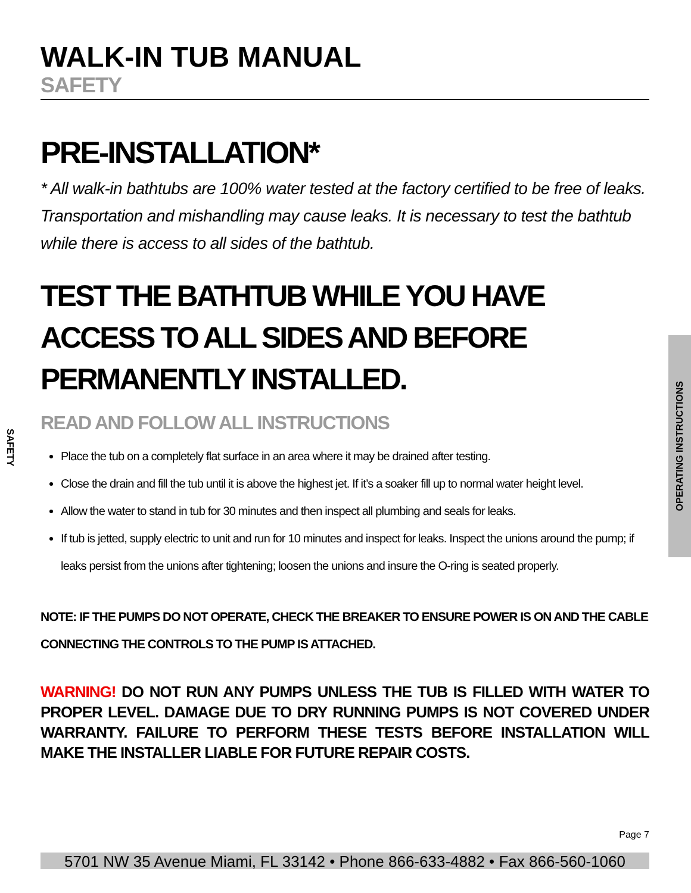WALK-IN TUB MANUAL
SAFETY
PRE-INSTALLATION*
* All walk-in bathtubs are 100% water tested at the factory certified to be free of leaks. Transportation and mishandling may cause leaks. It is necessary to test the bathtub while there is access to all sides of the bathtub.
TEST THE BATHTUB WHILE YOU HAVE ACCESS TO ALL SIDES AND BEFORE PERMANENTLY INSTALLED.
READ AND FOLLOW ALL INSTRUCTIONS
Place the tub on a completely flat surface in an area where it may be drained after testing.
Close the drain and fill the tub until it is above the highest jet. If it’s a soaker fill up to normal water height level.
Allow the water to stand in tub for 30 minutes and then inspect all plumbing and seals for leaks.
If tub is jetted, supply electric to unit and run for 10 minutes and inspect for leaks. Inspect the unions around the pump; if leaks persist from the unions after tightening; loosen the unions and insure the O-ring is seated properly.
NOTE: IF THE PUMPS DO NOT OPERATE, CHECK THE BREAKER TO ENSURE POWER IS ON AND THE CABLE CONNECTING THE CONTROLS TO THE PUMP IS ATTACHED.
WARNING! DO NOT RUN ANY PUMPS UNLESS THE TUB IS FILLED WITH WATER TO PROPER LEVEL. DAMAGE DUE TO DRY RUNNING PUMPS IS NOT COVERED UNDER WARRANTY. FAILURE TO PERFORM THESE TESTS BEFORE INSTALLATION WILL MAKE THE INSTALLER LIABLE FOR FUTURE REPAIR COSTS.
SAFETY
OPERATING INSTRUCTIONS
Page 7
5701 NW 35 Avenue Miami, FL 33142 • Phone 866-633-4882 • Fax 866-560-1060